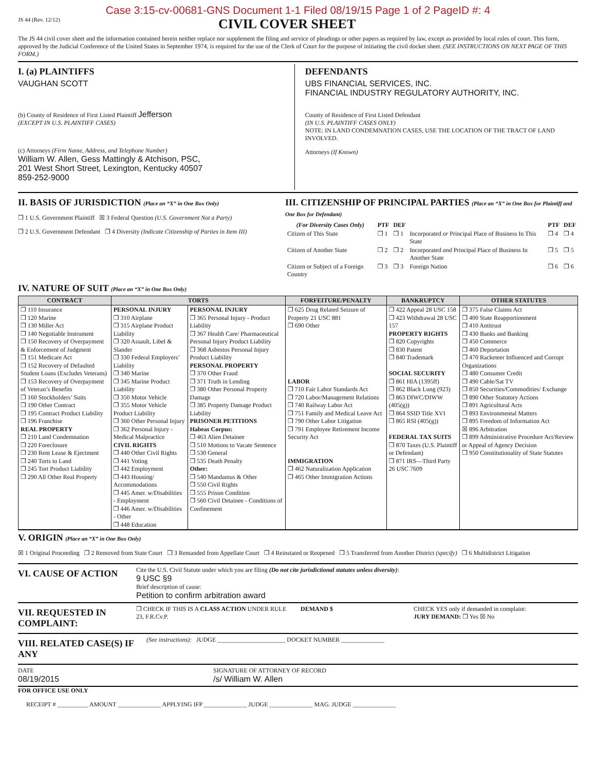Case 3:15-cv-00681-GNS Document 1-1 Filed 08/19/15 Page 1 of 2 PageID #: 4
JS 44 (Rev. 12/12) CIVIL COVER SHEET
The JS 44 civil cover sheet and the information contained herein neither replace nor supplement the filing and service of pleadings or other papers as required by law, except as provided by local rules of court. This form, approved by the Judicial Conference of the United States in September 1974, is required for the use of the Clerk of Court for the purpose of initiating the civil docket sheet. (SEE INSTRUCTIONS ON NEXT PAGE OF THIS FORM.)
I. (a) PLAINTIFFS
VAUGHAN SCOTT
(b) County of Residence of First Listed Plaintiff Jefferson
(EXCEPT IN U.S. PLAINTIFF CASES)
(c) Attorneys (Firm Name, Address, and Telephone Number)
William W. Allen, Gess Mattingly & Atchison, PSC,
201 West Short Street, Lexington, Kentucky 40507
859-252-9000
DEFENDANTS
UBS FINANCIAL SERVICES, INC.
FINANCIAL INDUSTRY REGULATORY AUTHORITY, INC.
County of Residence of First Listed Defendant
(IN U.S. PLAINTIFF CASES ONLY)
NOTE: IN LAND CONDEMNATION CASES, USE THE LOCATION OF THE TRACT OF LAND INVOLVED.
Attorneys (If Known)
II. BASIS OF JURISDICTION (Place an “X” in One Box Only)
❒ 1 U.S. Government Plaintiff ☒ 3 Federal Question (U.S. Government Not a Party)
❒ 2 U.S. Government Defendant ❒ 4 Diversity (Indicate Citizenship of Parties in Item III)
III. CITIZENSHIP OF PRINCIPAL PARTIES (Place an “X” in One Box for Plaintiff and One Box for Defendant)
| (For Diversity Cases Only) | PTF | DEF | | PTF | DEF |
| --- | --- | --- | --- | --- | --- |
| Citizen of This State | ❒ 1 | ❒ 1 | Incorporated or Principal Place of Business In This State | ❒ 4 | ❒ 4 |
| Citizen of Another State | ❒ 2 | ❒ 2 | Incorporated and Principal Place of Business In Another State | ❒ 5 | ❒ 5 |
| Citizen or Subject of a Foreign Country | ❒ 3 | ❒ 3 | Foreign Nation | ❒ 6 | ❒ 6 |
IV. NATURE OF SUIT (Place an “X” in One Box Only)
| CONTRACT | TORTS | | FORFEITURE/PENALTY | BANKRUPTCY | OTHER STATUTES |
| --- | --- | --- | --- | --- | --- |
| ❒ 110 Insurance ❒ 120 Marine ❒ 130 Miller Act ❒ 140 Negotiable Instrument ❒ 150 Recovery of Overpayment & Enforcement of Judgment ❒ 151 Medicare Act ❒ 152 Recovery of Defaulted Student Loans (Excludes Veterans) ❒ 153 Recovery of Overpayment of Veteran’s Benefits ❒ 160 Stockholders’ Suits ❒ 190 Other Contract ❒ 195 Contract Product Liability ❒ 196 Franchise REAL PROPERTY ❒ 210 Land Condemnation ❒ 220 Foreclosure ❒ 230 Rent Lease & Ejectment ❒ 240 Torts to Land ❒ 245 Tort Product Liability ❒ 290 All Other Real Property | PERSONAL INJURY ❒ 310 Airplane ❒ 315 Airplane Product Liability ❒ 320 Assault, Libel & Slander ❒ 330 Federal Employers’ Liability ❒ 340 Marine ❒ 345 Marine Product Liability ❒ 350 Motor Vehicle ❒ 355 Motor Vehicle Product Liability ❒ 360 Other Personal Injury ❒ 362 Personal Injury - Medical Malpractice CIVIL RIGHTS ❒ 440 Other Civil Rights ❒ 441 Voting ❒ 442 Employment ❒ 443 Housing/ Accommodations ❒ 445 Amer. w/Disabilities - Employment ❒ 446 Amer. w/Disabilities - Other ❒ 448 Education | PERSONAL INJURY ❒ 365 Personal Injury - Product Liability ❒ 367 Health Care/ Pharmaceutical Personal Injury Product Liability ❒ 368 Asbestos Personal Injury Product Liability PERSONAL PROPERTY ❒ 370 Other Fraud ❒ 371 Truth in Lending ❒ 380 Other Personal Property Damage ❒ 385 Property Damage Product Liability PRISONER PETITIONS Habeas Corpus: ❒ 463 Alien Detainee ❒ 510 Motions to Vacate Sentence ❒ 530 General ❒ 535 Death Penalty Other: ❒ 540 Mandamus & Other ❒ 550 Civil Rights ❒ 555 Prison Condition ❒ 560 Civil Detainee - Conditions of Confinement | ❒ 625 Drug Related Seizure of Property 21 USC 881 ❒ 690 Other LABOR ❒ 710 Fair Labor Standards Act ❒ 720 Labor/Management Relations ❒ 740 Railway Labor Act ❒ 751 Family and Medical Leave Act ❒ 790 Other Labor Litigation ❒ 791 Employee Retirement Income Security Act IMMIGRATION ❒ 462 Naturalization Application ❒ 465 Other Immigration Actions | ❒ 422 Appeal 28 USC 158 ❒ 423 Withdrawal 28 USC 157 PROPERTY RIGHTS ❒ 820 Copyrights ❒ 830 Patent ❒ 840 Trademark SOCIAL SECURITY ❒ 861 HIA (1395ff) ❒ 862 Black Lung (923) ❒ 863 DIWC/DIWW (405(g)) ❒ 864 SSID Title XVI ❒ 865 RSI (405(g)) FEDERAL TAX SUITS ❒ 870 Taxes (U.S. Plaintiff or Defendant) ❒ 871 IRS—Third Party 26 USC 7609 | ❒ 375 False Claims Act ❒ 400 State Reapportionment ❒ 410 Antitrust ❒ 430 Banks and Banking ❒ 450 Commerce ❒ 460 Deportation ❒ 470 Racketeer Influenced and Corrupt Organizations ❒ 480 Consumer Credit ❒ 490 Cable/Sat TV ❒ 850 Securities/Commodities/ Exchange ❒ 890 Other Statutory Actions ❒ 891 Agricultural Acts ❒ 893 Environmental Matters ❒ 895 Freedom of Information Act ☒ 896 Arbitration ❒ 899 Administrative Procedure Act/Review or Appeal of Agency Decision ❒ 950 Constitutionality of State Statutes |
V. ORIGIN (Place an “X” in One Box Only)
☒ 1 Original Proceeding ❒ 2 Removed from State Court ❒ 3 Remanded from Appellate Court ❒ 4 Reinstated or Reopened ❒ 5 Transferred from Another District (specify) ❒ 6 Multidistrict Litigation
VI. CAUSE OF ACTION
Cite the U.S. Civil Statute under which you are filing (Do not cite jurisdictional statutes unless diversity):
9 USC §9
Brief description of cause:
Petition to confirm arbitration award
VII. REQUESTED IN COMPLAINT:
❒ CHECK IF THIS IS A CLASS ACTION UNDER RULE 23, F.R.Cv.P.
DEMAND $ CHECK YES only if demanded in complaint:
JURY DEMAND: ❒ Yes ☒ No
VIII. RELATED CASE(S) IF ANY
(See instructions): JUDGE ______________________ DOCKET NUMBER ______________
DATE
08/19/2015
SIGNATURE OF ATTORNEY OF RECORD
/s/ William W. Allen
FOR OFFICE USE ONLY
RECEIPT # __________ AMOUNT ______________ APPLYING IFP ______________ JUDGE ______________ MAG. JUDGE ______________